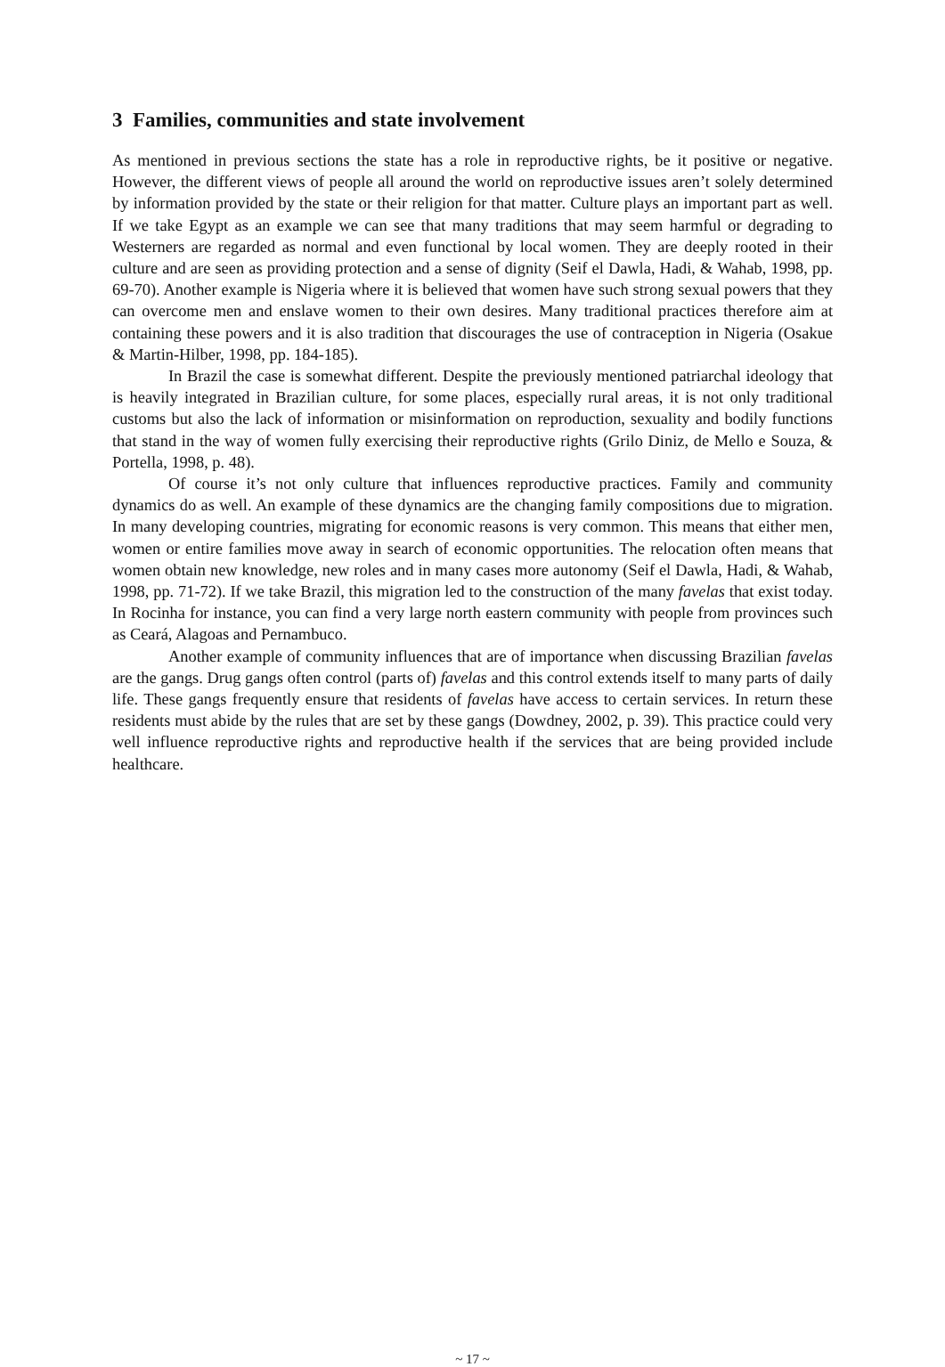3 Families, communities and state involvement
As mentioned in previous sections the state has a role in reproductive rights, be it positive or negative. However, the different views of people all around the world on reproductive issues aren’t solely determined by information provided by the state or their religion for that matter. Culture plays an important part as well. If we take Egypt as an example we can see that many traditions that may seem harmful or degrading to Westerners are regarded as normal and even functional by local women. They are deeply rooted in their culture and are seen as providing protection and a sense of dignity (Seif el Dawla, Hadi, & Wahab, 1998, pp. 69-70). Another example is Nigeria where it is believed that women have such strong sexual powers that they can overcome men and enslave women to their own desires. Many traditional practices therefore aim at containing these powers and it is also tradition that discourages the use of contraception in Nigeria (Osakue & Martin-Hilber, 1998, pp. 184-185).
In Brazil the case is somewhat different. Despite the previously mentioned patriarchal ideology that is heavily integrated in Brazilian culture, for some places, especially rural areas, it is not only traditional customs but also the lack of information or misinformation on reproduction, sexuality and bodily functions that stand in the way of women fully exercising their reproductive rights (Grilo Diniz, de Mello e Souza, & Portella, 1998, p. 48).
Of course it’s not only culture that influences reproductive practices. Family and community dynamics do as well. An example of these dynamics are the changing family compositions due to migration. In many developing countries, migrating for economic reasons is very common. This means that either men, women or entire families move away in search of economic opportunities. The relocation often means that women obtain new knowledge, new roles and in many cases more autonomy (Seif el Dawla, Hadi, & Wahab, 1998, pp. 71-72). If we take Brazil, this migration led to the construction of the many favelas that exist today. In Rocinha for instance, you can find a very large north eastern community with people from provinces such as Ceará, Alagoas and Pernambuco.
Another example of community influences that are of importance when discussing Brazilian favelas are the gangs. Drug gangs often control (parts of) favelas and this control extends itself to many parts of daily life. These gangs frequently ensure that residents of favelas have access to certain services. In return these residents must abide by the rules that are set by these gangs (Dowdney, 2002, p. 39). This practice could very well influence reproductive rights and reproductive health if the services that are being provided include healthcare.
~ 17 ~